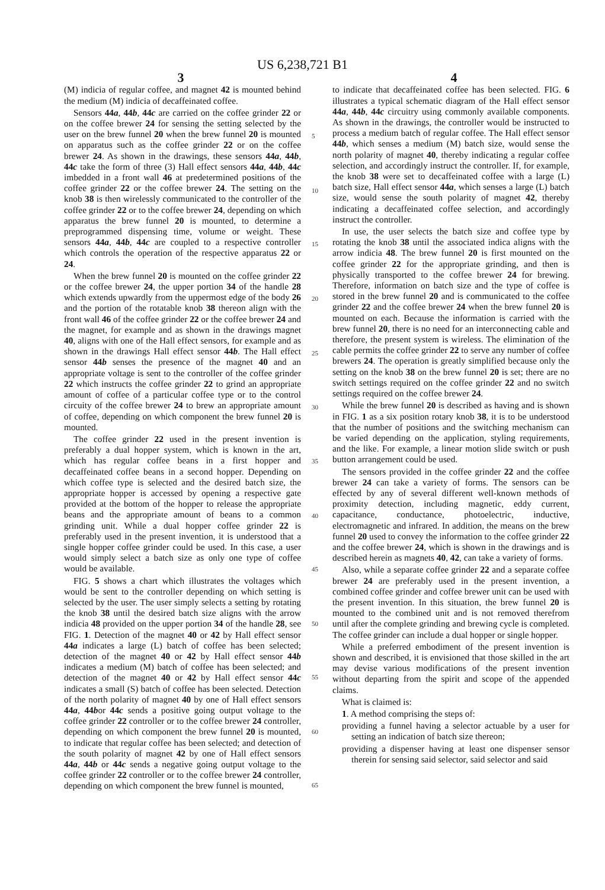US 6,238,721 B1
3 4
(M) indicia of regular coffee, and magnet 42 is mounted behind the medium (M) indicia of decaffeinated coffee.
Sensors 44a, 44b, 44c are carried on the coffee grinder 22 or on the coffee brewer 24 for sensing the setting selected by the user on the brew funnel 20 when the brew funnel 20 is mounted on apparatus such as the coffee grinder 22 or on the coffee brewer 24. As shown in the drawings, these sensors 44a, 44b, 44c take the form of three (3) Hall effect sensors 44a, 44b, 44c imbedded in a front wall 46 at predetermined positions of the coffee grinder 22 or the coffee brewer 24. The setting on the knob 38 is then wirelessly communicated to the controller of the coffee grinder 22 or to the coffee brewer 24, depending on which apparatus the brew funnel 20 is mounted, to determine a preprogrammed dispensing time, volume or weight. These sensors 44a, 44b, 44c are coupled to a respective controller which controls the operation of the respective apparatus 22 or 24.
When the brew funnel 20 is mounted on the coffee grinder 22 or the coffee brewer 24, the upper portion 34 of the handle 28 which extends upwardly from the uppermost edge of the body 26 and the portion of the rotatable knob 38 thereon align with the front wall 46 of the coffee grinder 22 or the coffee brewer 24 and the magnet, for example and as shown in the drawings magnet 40, aligns with one of the Hall effect sensors, for example and as shown in the drawings Hall effect sensor 44b. The Hall effect sensor 44b senses the presence of the magnet 40 and an appropriate voltage is sent to the controller of the coffee grinder 22 which instructs the coffee grinder 22 to grind an appropriate amount of coffee of a particular coffee type or to the control circuity of the coffee brewer 24 to brew an appropriate amount of coffee, depending on which component the brew funnel 20 is mounted.
The coffee grinder 22 used in the present invention is preferably a dual hopper system, which is known in the art, which has regular coffee beans in a first hopper and decaffeinated coffee beans in a second hopper. Depending on which coffee type is selected and the desired batch size, the appropriate hopper is accessed by opening a respective gate provided at the bottom of the hopper to release the appropriate beans and the appropriate amount of beans to a common grinding unit. While a dual hopper coffee grinder 22 is preferably used in the present invention, it is understood that a single hopper coffee grinder could be used. In this case, a user would simply select a batch size as only one type of coffee would be available.
FIG. 5 shows a chart which illustrates the voltages which would be sent to the controller depending on which setting is selected by the user. The user simply selects a setting by rotating the knob 38 until the desired batch size aligns with the arrow indicia 48 provided on the upper portion 34 of the handle 28, see FIG. 1. Detection of the magnet 40 or 42 by Hall effect sensor 44a indicates a large (L) batch of coffee has been selected; detection of the magnet 40 or 42 by Hall effect sensor 44b indicates a medium (M) batch of coffee has been selected; and detection of the magnet 40 or 42 by Hall effect sensor 44c indicates a small (S) batch of coffee has been selected. Detection of the north polarity of magnet 40 by one of Hall effect sensors 44a, 44bor 44c sends a positive going output voltage to the coffee grinder 22 controller or to the coffee brewer 24 controller, depending on which component the brew funnel 20 is mounted, to indicate that regular coffee has been selected; and detection of the south polarity of magnet 42 by one of Hall effect sensors 44a, 44b or 44c sends a negative going output voltage to the coffee grinder 22 controller or to the coffee brewer 24 controller, depending on which component the brew funnel is mounted,
5
10
15
20
25
30
35
40
45
50
55
60
65
to indicate that decaffeinated coffee has been selected. FIG. 6 illustrates a typical schematic diagram of the Hall effect sensor 44a, 44b, 44c circuitry using commonly available components. As shown in the drawings, the controller would be instructed to process a medium batch of regular coffee. The Hall effect sensor 44b, which senses a medium (M) batch size, would sense the north polarity of magnet 40, thereby indicating a regular coffee selection, and accordingly instruct the controller. If, for example, the knob 38 were set to decaffeinated coffee with a large (L) batch size, Hall effect sensor 44a, which senses a large (L) batch size, would sense the south polarity of magnet 42, thereby indicating a decaffeinated coffee selection, and accordingly instruct the controller.
In use, the user selects the batch size and coffee type by rotating the knob 38 until the associated indica aligns with the arrow indicia 48. The brew funnel 20 is first mounted on the coffee grinder 22 for the appropriate grinding, and then is physically transported to the coffee brewer 24 for brewing. Therefore, information on batch size and the type of coffee is stored in the brew funnel 20 and is communicated to the coffee grinder 22 and the coffee brewer 24 when the brew funnel 20 is mounted on each. Because the information is carried with the brew funnel 20, there is no need for an interconnecting cable and therefore, the present system is wireless. The elimination of the cable permits the coffee grinder 22 to serve any number of coffee brewers 24. The operation is greatly simplified because only the setting on the knob 38 on the brew funnel 20 is set; there are no switch settings required on the coffee grinder 22 and no switch settings required on the coffee brewer 24.
While the brew funnel 20 is described as having and is shown in FIG. 1 as a six position rotary knob 38, it is to be understood that the number of positions and the switching mechanism can be varied depending on the application, styling requirements, and the like. For example, a linear motion slide switch or push button arrangement could be used.
The sensors provided in the coffee grinder 22 and the coffee brewer 24 can take a variety of forms. The sensors can be effected by any of several different well-known methods of proximity detection, including magnetic, eddy current, capacitance, conductance, photoelectric, inductive, electromagnetic and infrared. In addition, the means on the brew funnel 20 used to convey the information to the coffee grinder 22 and the coffee brewer 24, which is shown in the drawings and is described herein as magnets 40, 42, can take a variety of forms.
Also, while a separate coffee grinder 22 and a separate coffee brewer 24 are preferably used in the present invention, a combined coffee grinder and coffee brewer unit can be used with the present invention. In this situation, the brew funnel 20 is mounted to the combined unit and is not removed therefrom until after the complete grinding and brewing cycle is completed. The coffee grinder can include a dual hopper or single hopper.
While a preferred embodiment of the present invention is shown and described, it is envisioned that those skilled in the art may devise various modifications of the present invention without departing from the spirit and scope of the appended claims.
What is claimed is:
1. A method comprising the steps of:
providing a funnel having a selector actuable by a user for setting an indication of batch size thereon;
providing a dispenser having at least one dispenser sensor therein for sensing said selector, said selector and said